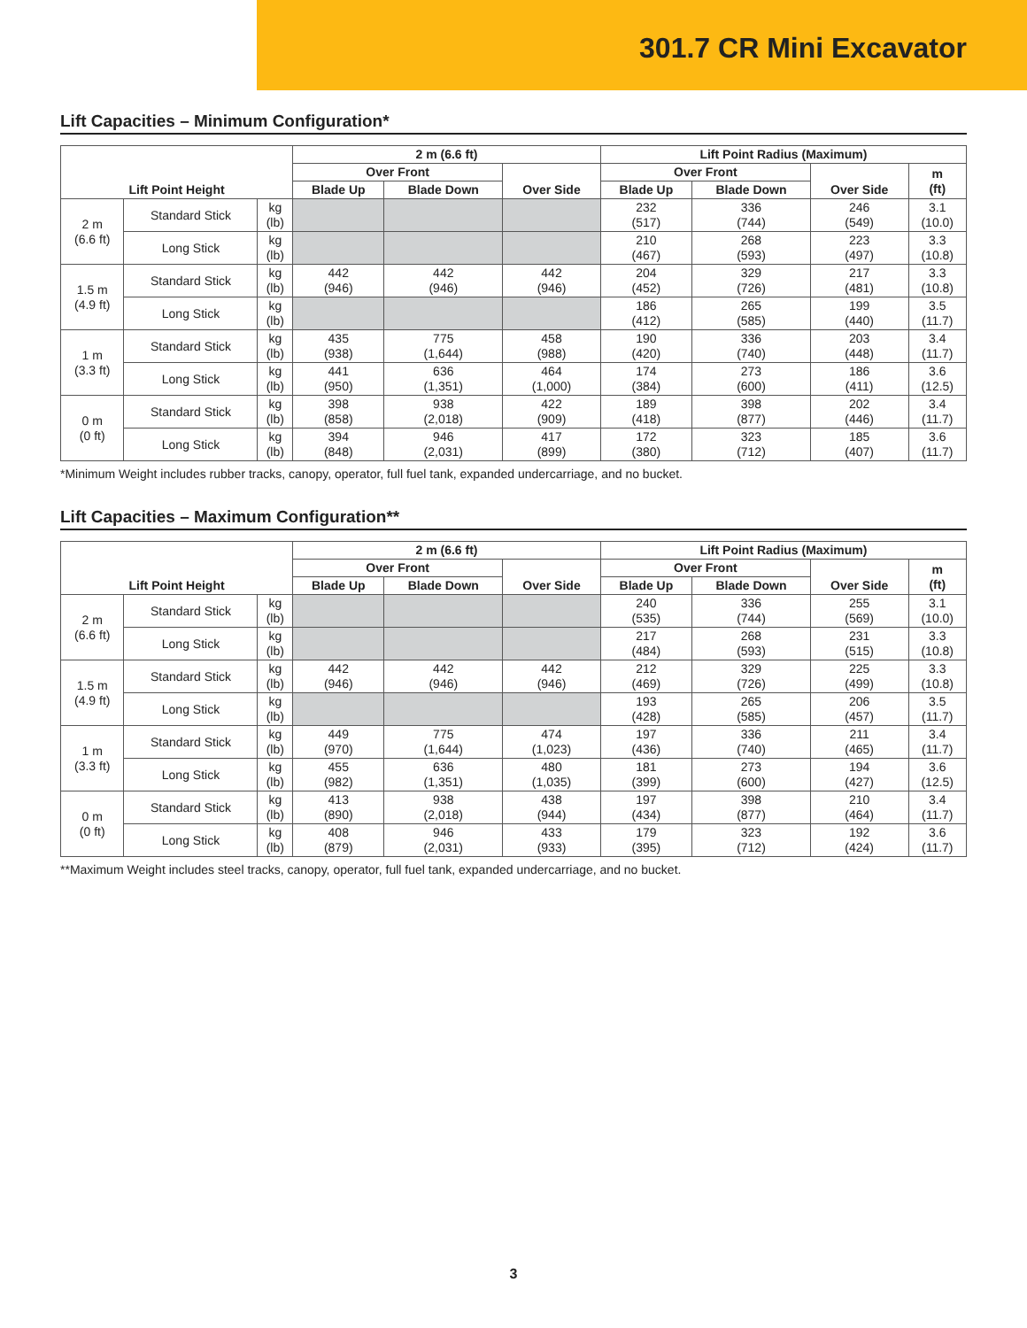301.7 CR Mini Excavator
Lift Capacities – Minimum Configuration*
| Lift Point Height | | | 2 m (6.6 ft) | | | Lift Point Radius (Maximum) | | | |
| --- | --- | --- | --- | --- | --- | --- | --- | --- | --- |
| | | | Over Front | | Over Side | Over Front | | Over Side | m (ft) |
| | | | Blade Up | Blade Down | | Blade Up | Blade Down | | |
| 2 m (6.6 ft) | Standard Stick | kg (lb) | | | | 232 (517) | 336 (744) | 246 (549) | 3.1 (10.0) |
| | Long Stick | kg (lb) | | | | 210 (467) | 268 (593) | 223 (497) | 3.3 (10.8) |
| 1.5 m (4.9 ft) | Standard Stick | kg (lb) | 442 (946) | 442 (946) | 442 (946) | 204 (452) | 329 (726) | 217 (481) | 3.3 (10.8) |
| | Long Stick | kg (lb) | | | | 186 (412) | 265 (585) | 199 (440) | 3.5 (11.7) |
| 1 m (3.3 ft) | Standard Stick | kg (lb) | 435 (938) | 775 (1,644) | 458 (988) | 190 (420) | 336 (740) | 203 (448) | 3.4 (11.7) |
| | Long Stick | kg (lb) | 441 (950) | 636 (1,351) | 464 (1,000) | 174 (384) | 273 (600) | 186 (411) | 3.6 (12.5) |
| 0 m (0 ft) | Standard Stick | kg (lb) | 398 (858) | 938 (2,018) | 422 (909) | 189 (418) | 398 (877) | 202 (446) | 3.4 (11.7) |
| | Long Stick | kg (lb) | 394 (848) | 946 (2,031) | 417 (899) | 172 (380) | 323 (712) | 185 (407) | 3.6 (11.7) |
*Minimum Weight includes rubber tracks, canopy, operator, full fuel tank, expanded undercarriage, and no bucket.
Lift Capacities – Maximum Configuration**
| Lift Point Height | | | 2 m (6.6 ft) | | | Lift Point Radius (Maximum) | | | |
| --- | --- | --- | --- | --- | --- | --- | --- | --- | --- |
| | | | Over Front | | Over Side | Over Front | | Over Side | m (ft) |
| | | | Blade Up | Blade Down | | Blade Up | Blade Down | | |
| 2 m (6.6 ft) | Standard Stick | kg (lb) | | | | 240 (535) | 336 (744) | 255 (569) | 3.1 (10.0) |
| | Long Stick | kg (lb) | | | | 217 (484) | 268 (593) | 231 (515) | 3.3 (10.8) |
| 1.5 m (4.9 ft) | Standard Stick | kg (lb) | 442 (946) | 442 (946) | 442 (946) | 212 (469) | 329 (726) | 225 (499) | 3.3 (10.8) |
| | Long Stick | kg (lb) | | | | 193 (428) | 265 (585) | 206 (457) | 3.5 (11.7) |
| 1 m (3.3 ft) | Standard Stick | kg (lb) | 449 (970) | 775 (1,644) | 474 (1,023) | 197 (436) | 336 (740) | 211 (465) | 3.4 (11.7) |
| | Long Stick | kg (lb) | 455 (982) | 636 (1,351) | 480 (1,035) | 181 (399) | 273 (600) | 194 (427) | 3.6 (12.5) |
| 0 m (0 ft) | Standard Stick | kg (lb) | 413 (890) | 938 (2,018) | 438 (944) | 197 (434) | 398 (877) | 210 (464) | 3.4 (11.7) |
| | Long Stick | kg (lb) | 408 (879) | 946 (2,031) | 433 (933) | 179 (395) | 323 (712) | 192 (424) | 3.6 (11.7) |
**Maximum Weight includes steel tracks, canopy, operator, full fuel tank, expanded undercarriage, and no bucket.
3